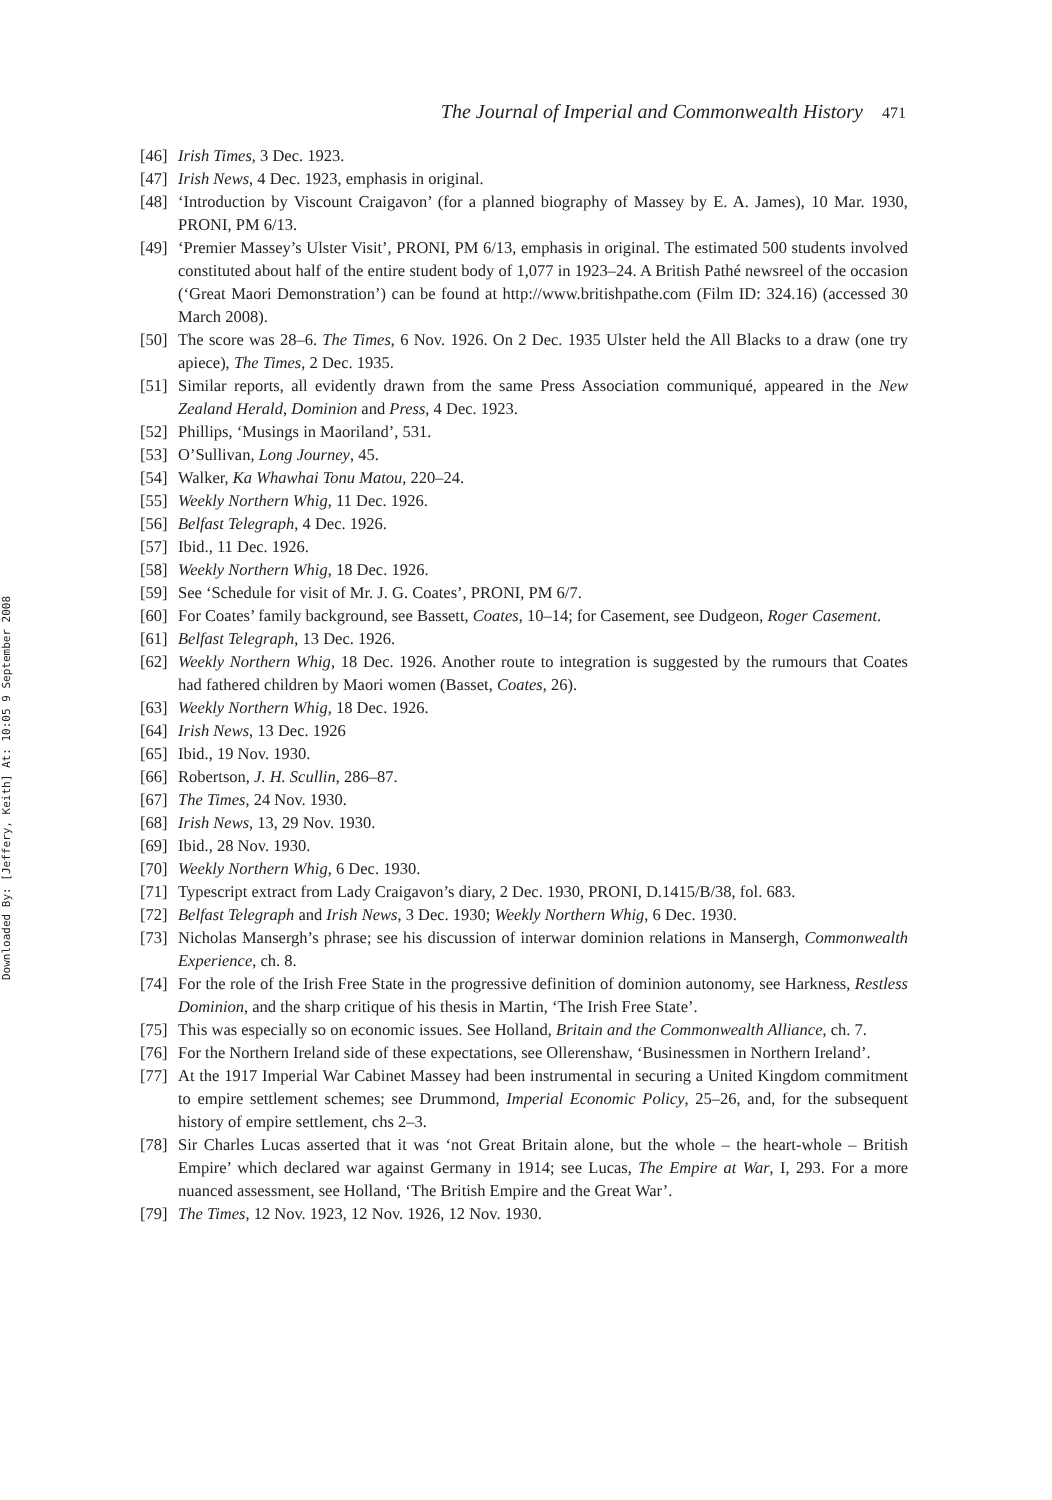Downloaded By: [Jeffery, Keith] At: 10:05 9 September 2008
The Journal of Imperial and Commonwealth History 471
[46]
Irish Times, 3 Dec. 1923.
[47]
Irish News, 4 Dec. 1923, emphasis in original.
[48]
‘Introduction by Viscount Craigavon’ (for a planned biography of Massey by E. A. James), 10 Mar. 1930, PRONI, PM 6/13.
[49]
‘Premier Massey’s Ulster Visit’, PRONI, PM 6/13, emphasis in original. The estimated 500 students involved constituted about half of the entire student body of 1,077 in 1923–24. A British Pathé newsreel of the occasion (‘Great Maori Demonstration’) can be found at http://www.britishpathe.com (Film ID: 324.16) (accessed 30 March 2008).
[50]
The score was 28–6. The Times, 6 Nov. 1926. On 2 Dec. 1935 Ulster held the All Blacks to a draw (one try apiece), The Times, 2 Dec. 1935.
[51]
Similar reports, all evidently drawn from the same Press Association communiqué, appeared in the New Zealand Herald, Dominion and Press, 4 Dec. 1923.
[52]
Phillips, ‘Musings in Maoriland’, 531.
[53]
O’Sullivan, Long Journey, 45.
[54]
Walker, Ka Whawhai Tonu Matou, 220–24.
[55]
Weekly Northern Whig, 11 Dec. 1926.
[56]
Belfast Telegraph, 4 Dec. 1926.
[57]
Ibid., 11 Dec. 1926.
[58]
Weekly Northern Whig, 18 Dec. 1926.
[59]
See ‘Schedule for visit of Mr. J. G. Coates’, PRONI, PM 6/7.
[60]
For Coates’ family background, see Bassett, Coates, 10–14; for Casement, see Dudgeon, Roger Casement.
[61]
Belfast Telegraph, 13 Dec. 1926.
[62]
Weekly Northern Whig, 18 Dec. 1926. Another route to integration is suggested by the rumours that Coates had fathered children by Maori women (Basset, Coates, 26).
[63]
Weekly Northern Whig, 18 Dec. 1926.
[64]
Irish News, 13 Dec. 1926
[65]
Ibid., 19 Nov. 1930.
[66]
Robertson, J. H. Scullin, 286–87.
[67]
The Times, 24 Nov. 1930.
[68]
Irish News, 13, 29 Nov. 1930.
[69]
Ibid., 28 Nov. 1930.
[70]
Weekly Northern Whig, 6 Dec. 1930.
[71]
Typescript extract from Lady Craigavon’s diary, 2 Dec. 1930, PRONI, D.1415/B/38, fol. 683.
[72]
Belfast Telegraph and Irish News, 3 Dec. 1930; Weekly Northern Whig, 6 Dec. 1930.
[73]
Nicholas Mansergh’s phrase; see his discussion of interwar dominion relations in Mansergh, Commonwealth Experience, ch. 8.
[74]
For the role of the Irish Free State in the progressive definition of dominion autonomy, see Harkness, Restless Dominion, and the sharp critique of his thesis in Martin, ‘The Irish Free State’.
[75]
This was especially so on economic issues. See Holland, Britain and the Commonwealth Alliance, ch. 7.
[76]
For the Northern Ireland side of these expectations, see Ollerenshaw, ‘Businessmen in Northern Ireland’.
[77]
At the 1917 Imperial War Cabinet Massey had been instrumental in securing a United Kingdom commitment to empire settlement schemes; see Drummond, Imperial Economic Policy, 25–26, and, for the subsequent history of empire settlement, chs 2–3.
[78]
Sir Charles Lucas asserted that it was ‘not Great Britain alone, but the whole – the heart-whole – British Empire’ which declared war against Germany in 1914; see Lucas, The Empire at War, I, 293. For a more nuanced assessment, see Holland, ‘The British Empire and the Great War’.
[79]
The Times, 12 Nov. 1923, 12 Nov. 1926, 12 Nov. 1930.